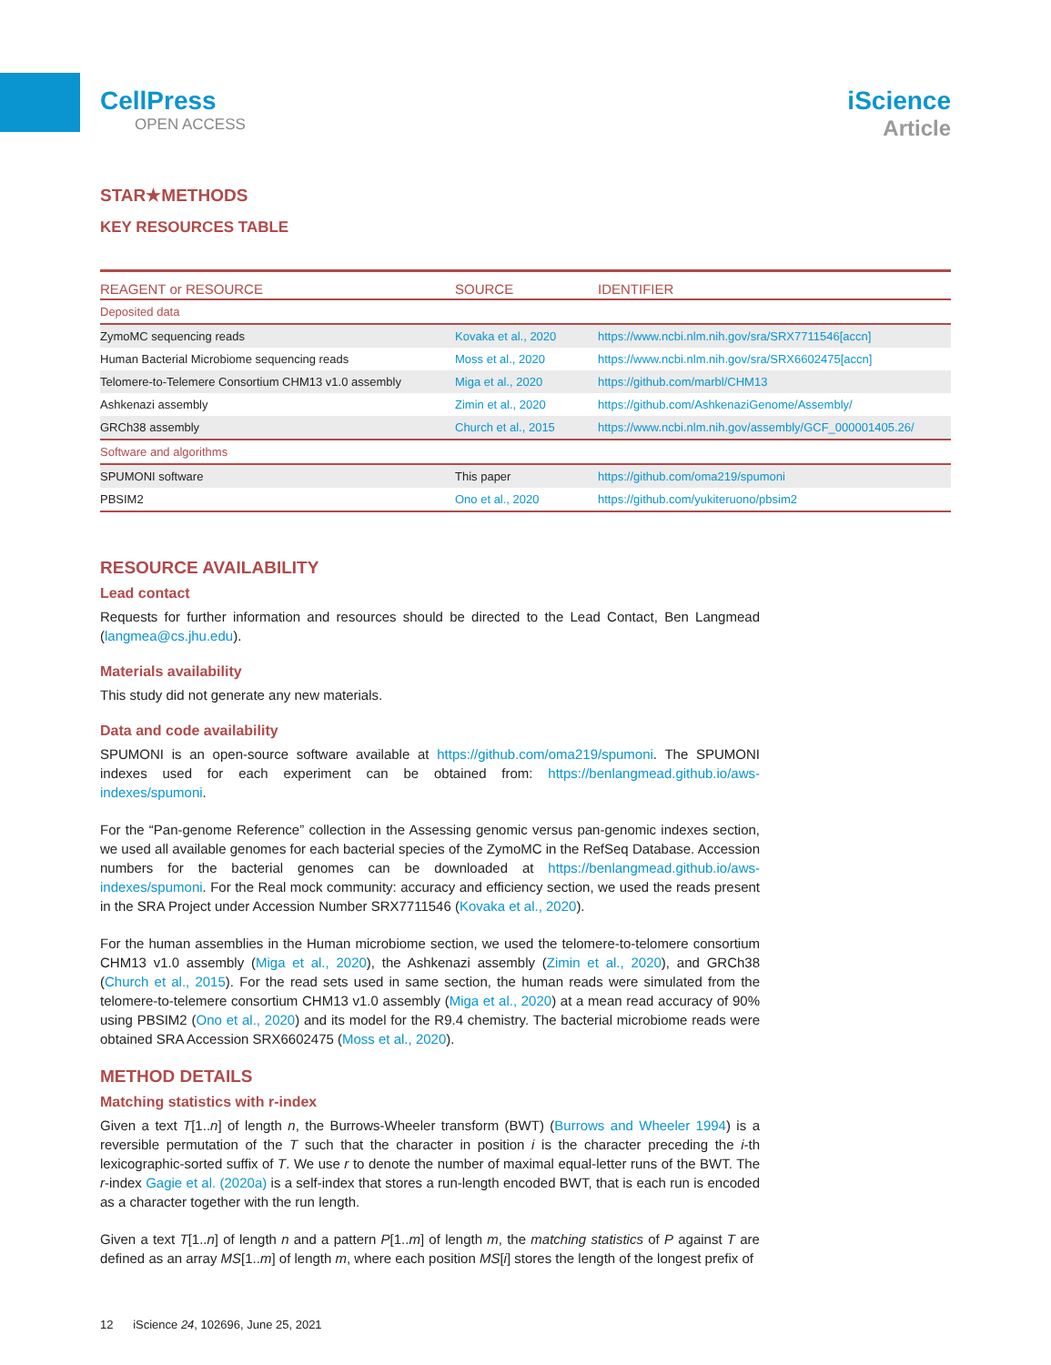CellPress
OPEN ACCESS
iScience
Article
STAR★METHODS
KEY RESOURCES TABLE
| REAGENT or RESOURCE | SOURCE | IDENTIFIER |
| --- | --- | --- |
| Deposited data | | |
| ZymoMC sequencing reads | Kovaka et al., 2020 | https://www.ncbi.nlm.nih.gov/sra/SRX7711546[accn] |
| Human Bacterial Microbiome sequencing reads | Moss et al., 2020 | https://www.ncbi.nlm.nih.gov/sra/SRX6602475[accn] |
| Telomere-to-Telemere Consortium CHM13 v1.0 assembly | Miga et al., 2020 | https://github.com/marbl/CHM13 |
| Ashkenazi assembly | Zimin et al., 2020 | https://github.com/AshkenaziGenome/Assembly/ |
| GRCh38 assembly | Church et al., 2015 | https://www.ncbi.nlm.nih.gov/assembly/GCF_000001405.26/ |
| Software and algorithms | | |
| SPUMONI software | This paper | https://github.com/oma219/spumoni |
| PBSIM2 | Ono et al., 2020 | https://github.com/yukiteruono/pbsim2 |
RESOURCE AVAILABILITY
Lead contact
Requests for further information and resources should be directed to the Lead Contact, Ben Langmead (langmea@cs.jhu.edu).
Materials availability
This study did not generate any new materials.
Data and code availability
SPUMONI is an open-source software available at https://github.com/oma219/spumoni. The SPUMONI indexes used for each experiment can be obtained from: https://benlangmead.github.io/aws-indexes/spumoni.
For the “Pan-genome Reference” collection in the Assessing genomic versus pan-genomic indexes section, we used all available genomes for each bacterial species of the ZymoMC in the RefSeq Database. Accession numbers for the bacterial genomes can be downloaded at https://benlangmead.github.io/aws-indexes/spumoni. For the Real mock community: accuracy and efficiency section, we used the reads present in the SRA Project under Accession Number SRX7711546 (Kovaka et al., 2020).
For the human assemblies in the Human microbiome section, we used the telomere-to-telomere consortium CHM13 v1.0 assembly (Miga et al., 2020), the Ashkenazi assembly (Zimin et al., 2020), and GRCh38 (Church et al., 2015). For the read sets used in same section, the human reads were simulated from the telomere-to-telemere consortium CHM13 v1.0 assembly (Miga et al., 2020) at a mean read accuracy of 90% using PBSIM2 (Ono et al., 2020) and its model for the R9.4 chemistry. The bacterial microbiome reads were obtained SRA Accession SRX6602475 (Moss et al., 2020).
METHOD DETAILS
Matching statistics with r-index
Given a text T[1..n] of length n, the Burrows-Wheeler transform (BWT) (Burrows and Wheeler 1994) is a reversible permutation of the T such that the character in position i is the character preceding the i-th lexicographic-sorted suffix of T. We use r to denote the number of maximal equal-letter runs of the BWT. The r-index Gagie et al. (2020a) is a self-index that stores a run-length encoded BWT, that is each run is encoded as a character together with the run length.
Given a text T[1..n] of length n and a pattern P[1..m] of length m, the matching statistics of P against T are defined as an array MS[1..m] of length m, where each position MS[i] stores the length of the longest prefix of
12 iScience 24, 102696, June 25, 2021